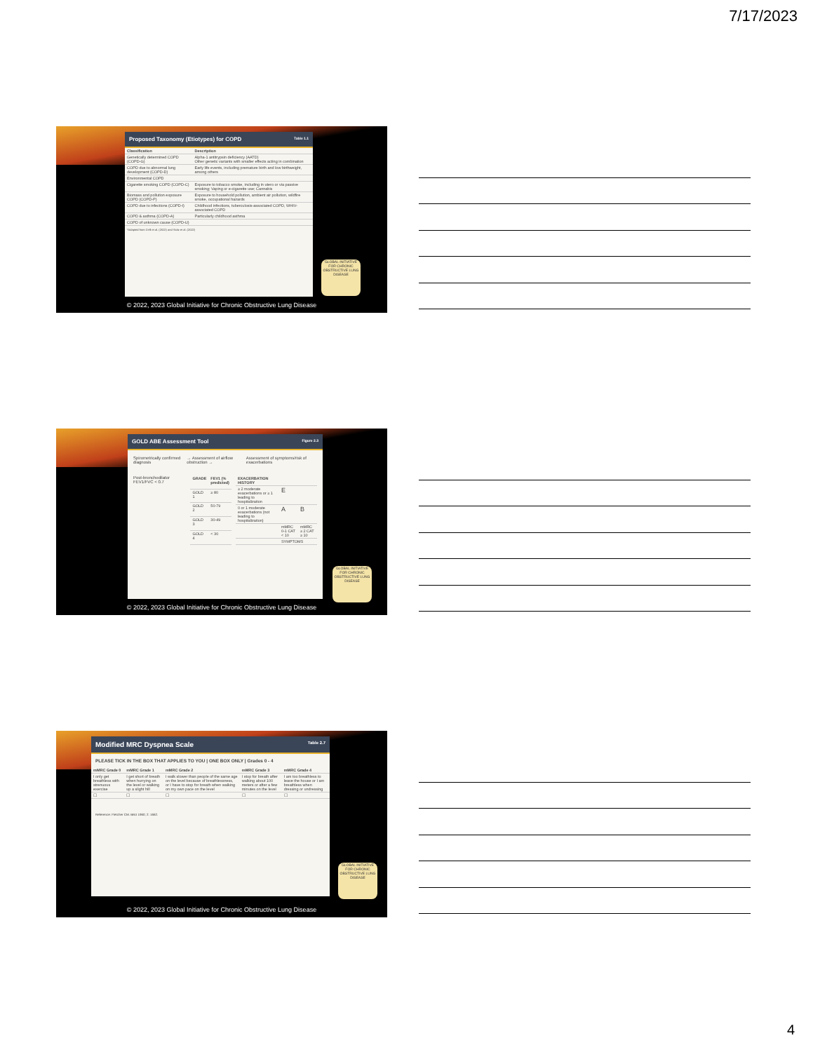7/17/2023
Proposed Taxonomy (Etiotypes) for COPD Table 1.1
| Classification | Description |
| --- | --- |
| Genetically determined COPD (COPD-G) | Alpha-1 antitrypsin deficiency (AATD) Other genetic variants with smaller effects acting in combination |
| COPD due to abnormal lung development (COPD-D) | Early life events, including premature birth and low birthweight, among others |
| Environmental COPD | |
| Cigarette smoking COPD (COPD-C) | Exposure to tobacco smoke, including in utero or via passive smoking; Vaping or e-cigarette use; Cannabis |
| Biomass and pollution exposure COPD (COPD-P) | Exposure to household pollution, ambient air pollution, wildfire smoke, occupational hazards |
| COPD due to infections (COPD-I) | Childhood infections, tuberculosis-associated COPD, WHIV-associated COPD |
| COPD & asthma (COPD-A) | Particularly childhood asthma |
| COPD of unknown cause (COPD-U) | |
*Adapted from Celli et al. (2022) and Stolz et al. (2022)
GLOBAL INITIATIVE FOR CHRONIC OBSTRUCTIVE LUNG DISEASE
© 2022, 2023 Global Initiative for Chronic Obstructive Lung Disease
GOLD ABE Assessment Tool Figure 2.3
Spirometrically confirmed diagnosis → Assessment of airflow obstruction → Assessment of symptoms/risk of exacerbations
Post-bronchodilator FEV1/FVC < 0.7
| GRADE | FEV1 (% predicted) |
| --- | --- |
| GOLD 1 | ≥ 80 |
| GOLD 2 | 50-79 |
| GOLD 3 | 30-49 |
| GOLD 4 | < 30 |
| EXACERBATION HISTORY | | |
| --- | --- | --- |
| ≥ 2 moderate exacerbations or ≥ 1 leading to hospitalization | E | |
| 0 or 1 moderate exacerbations (not leading to hospitalization) | A | B |
| | mMRC 0-1 CAT < 10 | mMRC ≥ 2 CAT ≥ 10 |
| | SYMPTOMS | |
GLOBAL INITIATIVE FOR CHRONIC OBSTRUCTIVE LUNG DISEASE
© 2022, 2023 Global Initiative for Chronic Obstructive Lung Disease
Modified MRC Dyspnea Scale Table 2.7
PLEASE TICK IN THE BOX THAT APPLIES TO YOU | ONE BOX ONLY | Grades 0 - 4
| mMRC Grade 0 | mMRC Grade 1 | mMRC Grade 2 | mMRC Grade 3 | mMRC Grade 4 |
| --- | --- | --- | --- | --- |
| I only get breathless with strenuous exercise | I get short of breath when hurrying on the level or walking up a slight hill | I walk slower than people of the same age on the level because of breathlessness, or I have to stop for breath when walking on my own pace on the level | I stop for breath after walking about 100 meters or after a few minutes on the level | I am too breathless to leave the house or I am breathless when dressing or undressing |
| ☐ | ☐ | ☐ | ☐ | ☐ |
Reference: Fletcher CM. BMJ 1960; 2: 1662.
GLOBAL INITIATIVE FOR CHRONIC OBSTRUCTIVE LUNG DISEASE
© 2022, 2023 Global Initiative for Chronic Obstructive Lung Disease
4